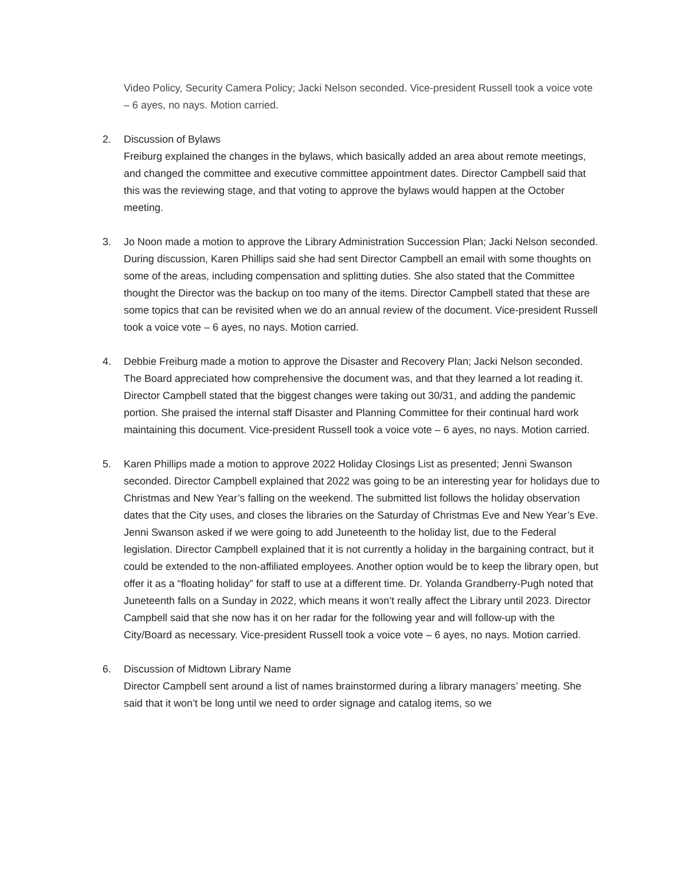Video Policy, Security Camera Policy; Jacki Nelson seconded. Vice-president Russell took a voice vote – 6 ayes, no nays. Motion carried.
2. Discussion of Bylaws
Freiburg explained the changes in the bylaws, which basically added an area about remote meetings, and changed the committee and executive committee appointment dates. Director Campbell said that this was the reviewing stage, and that voting to approve the bylaws would happen at the October meeting.
3. Jo Noon made a motion to approve the Library Administration Succession Plan; Jacki Nelson seconded. During discussion, Karen Phillips said she had sent Director Campbell an email with some thoughts on some of the areas, including compensation and splitting duties. She also stated that the Committee thought the Director was the backup on too many of the items. Director Campbell stated that these are some topics that can be revisited when we do an annual review of the document. Vice-president Russell took a voice vote – 6 ayes, no nays. Motion carried.
4. Debbie Freiburg made a motion to approve the Disaster and Recovery Plan; Jacki Nelson seconded. The Board appreciated how comprehensive the document was, and that they learned a lot reading it. Director Campbell stated that the biggest changes were taking out 30/31, and adding the pandemic portion. She praised the internal staff Disaster and Planning Committee for their continual hard work maintaining this document. Vice-president Russell took a voice vote – 6 ayes, no nays. Motion carried.
5. Karen Phillips made a motion to approve 2022 Holiday Closings List as presented; Jenni Swanson seconded. Director Campbell explained that 2022 was going to be an interesting year for holidays due to Christmas and New Year’s falling on the weekend. The submitted list follows the holiday observation dates that the City uses, and closes the libraries on the Saturday of Christmas Eve and New Year’s Eve. Jenni Swanson asked if we were going to add Juneteenth to the holiday list, due to the Federal legislation. Director Campbell explained that it is not currently a holiday in the bargaining contract, but it could be extended to the non-affiliated employees. Another option would be to keep the library open, but offer it as a “floating holiday” for staff to use at a different time. Dr. Yolanda Grandberry-Pugh noted that Juneteenth falls on a Sunday in 2022, which means it won’t really affect the Library until 2023. Director Campbell said that she now has it on her radar for the following year and will follow-up with the City/Board as necessary. Vice-president Russell took a voice vote – 6 ayes, no nays. Motion carried.
6. Discussion of Midtown Library Name
Director Campbell sent around a list of names brainstormed during a library managers’ meeting. She said that it won’t be long until we need to order signage and catalog items, so we